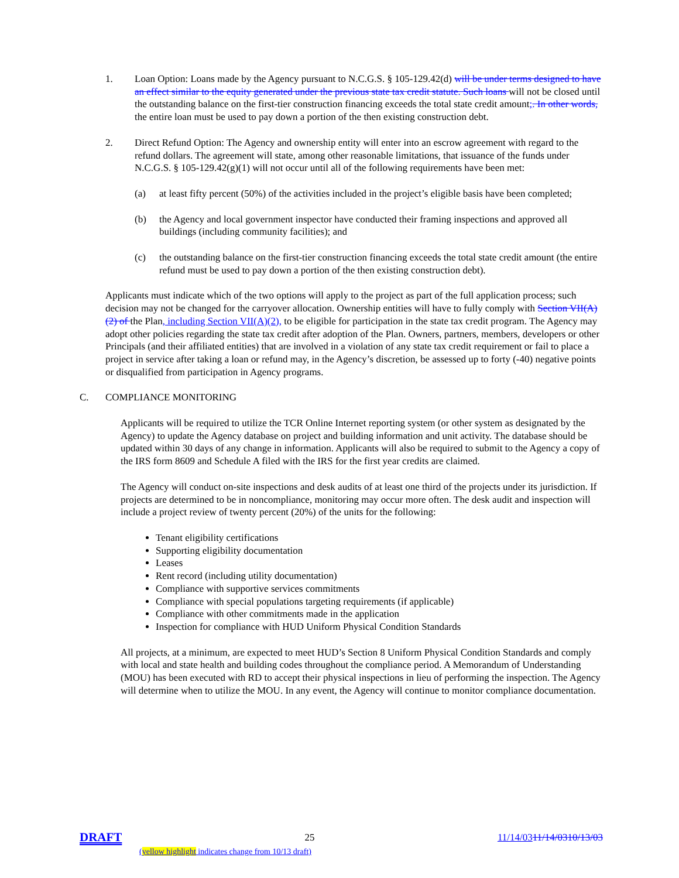1. Loan Option: Loans made by the Agency pursuant to N.C.G.S. § 105-129.42(d) will be under terms designed to have an effect similar to the equity generated under the previous state tax credit statute. Such loans will not be closed until the outstanding balance on the first-tier construction financing exceeds the total state credit amount;. In other words, the entire loan must be used to pay down a portion of the then existing construction debt.
2. Direct Refund Option: The Agency and ownership entity will enter into an escrow agreement with regard to the refund dollars. The agreement will state, among other reasonable limitations, that issuance of the funds under N.C.G.S. § 105-129.42(g)(1) will not occur until all of the following requirements have been met:
(a) at least fifty percent (50%) of the activities included in the project’s eligible basis have been completed;
(b) the Agency and local government inspector have conducted their framing inspections and approved all buildings (including community facilities); and
(c) the outstanding balance on the first-tier construction financing exceeds the total state credit amount (the entire refund must be used to pay down a portion of the then existing construction debt).
Applicants must indicate which of the two options will apply to the project as part of the full application process; such decision may not be changed for the carryover allocation. Ownership entities will have to fully comply with Section VII(A)(2) of the Plan, including Section VII(A)(2), to be eligible for participation in the state tax credit program. The Agency may adopt other policies regarding the state tax credit after adoption of the Plan. Owners, partners, members, developers or other Principals (and their affiliated entities) that are involved in a violation of any state tax credit requirement or fail to place a project in service after taking a loan or refund may, in the Agency’s discretion, be assessed up to forty (-40) negative points or disqualified from participation in Agency programs.
C. COMPLIANCE MONITORING
Applicants will be required to utilize the TCR Online Internet reporting system (or other system as designated by the Agency) to update the Agency database on project and building information and unit activity. The database should be updated within 30 days of any change in information. Applicants will also be required to submit to the Agency a copy of the IRS form 8609 and Schedule A filed with the IRS for the first year credits are claimed.
The Agency will conduct on-site inspections and desk audits of at least one third of the projects under its jurisdiction. If projects are determined to be in noncompliance, monitoring may occur more often. The desk audit and inspection will include a project review of twenty percent (20%) of the units for the following:
Tenant eligibility certifications
Supporting eligibility documentation
Leases
Rent record (including utility documentation)
Compliance with supportive services commitments
Compliance with special populations targeting requirements (if applicable)
Compliance with other commitments made in the application
Inspection for compliance with HUD Uniform Physical Condition Standards
All projects, at a minimum, are expected to meet HUD’s Section 8 Uniform Physical Condition Standards and comply with local and state health and building codes throughout the compliance period. A Memorandum of Understanding (MOU) has been executed with RD to accept their physical inspections in lieu of performing the inspection. The Agency will determine when to utilize the MOU. In any event, the Agency will continue to monitor compliance documentation.
DRAFT 25 11/14/0311/14/0310/13/03
(yellow highlight indicates change from 10/13 draft)